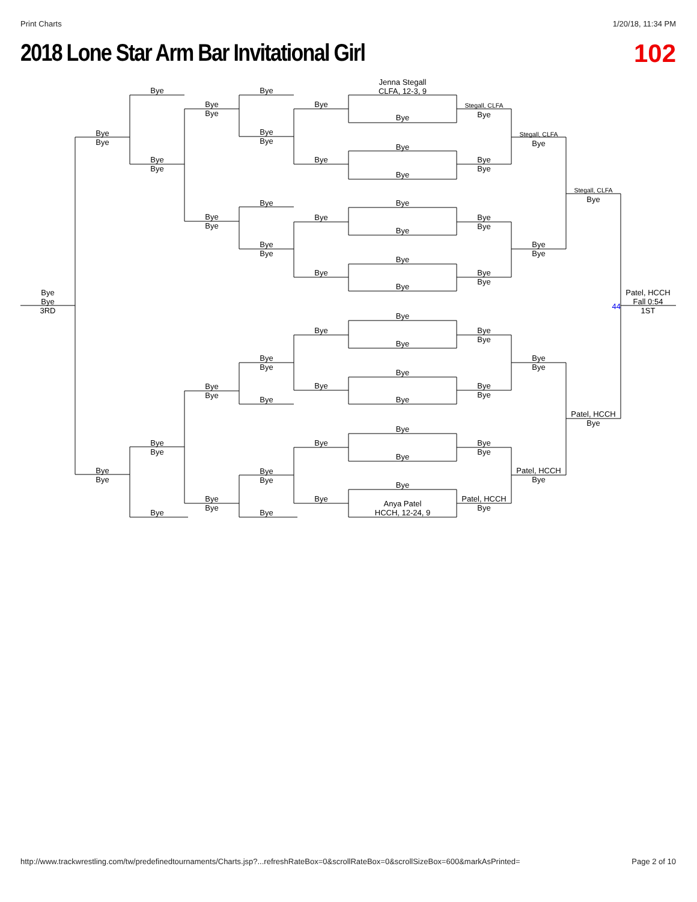Print Charts 1/20/18, 11:34 PM
2018 Lone Star Arm Bar Invitational Girl
102
Jenna Stegall
CLFA, 12-3, 9
Bye
Bye
Bye
Bye
Bye
Stegall, CLFA
Bye
Bye
Bye
Bye
Bye
Bye
Stegall, CLFA
Bye
Bye
Bye
Bye
Bye
Bye
Bye
Bye
Stegall, CLFA
Bye
Bye
Bye
Bye
Bye
Bye
Bye
Bye
Bye
Bye
Bye
Bye
Bye
Bye
Bye
Bye
Bye
Bye
Bye
Bye
3RD
44
Patel, HCCH
Fall 0:54
1ST
Bye
Bye
Bye
Bye
Bye
Bye
Bye
Bye
Bye
Bye
Bye
Bye
Bye
Bye
Bye
Bye
Bye
Patel, HCCH
Bye
Bye
Bye
Bye
Bye
Bye
Bye
Bye
Bye
Bye
Bye
Bye
Patel, HCCH
Bye
Bye
Bye
Bye
Bye
Patel, HCCH
Bye
Anya Patel
HCCH, 12-24, 9
Bye
Bye
http://www.trackwrestling.com/tw/predefinedtournaments/Charts.jsp?...refreshRateBox=0&scrollRateBox=0&scrollSizeBox=600&markAsPrinted= Page 2 of 10